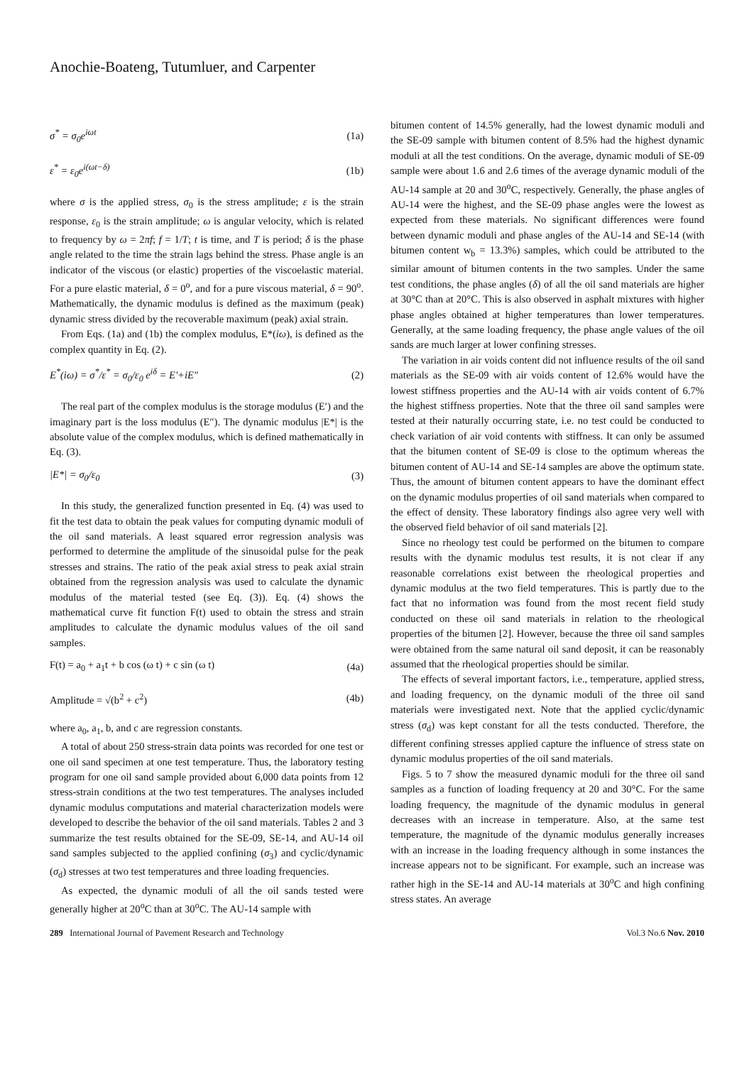Anochie-Boateng, Tutumluer, and Carpenter
σ<sup>*</sup> = σ<sub>0</sub>e<sup>iωt</sup> (1a)
ε<sup>*</sup> = ε<sub>0</sub>e<sup>i(ωt−δ)</sup> (1b)
where σ is the applied stress, σ<sub>0</sub> is the stress amplitude; ε is the strain response, ε<sub>0</sub> is the strain amplitude; ω is angular velocity, which is related to frequency by ω = 2πf; f = 1/T; t is time, and T is period; δ is the phase angle related to the time the strain lags behind the stress. Phase angle is an indicator of the viscous (or elastic) properties of the viscoelastic material. For a pure elastic material, δ = 0<sup>o</sup>, and for a pure viscous material, δ = 90<sup>o</sup>. Mathematically, the dynamic modulus is defined as the maximum (peak) dynamic stress divided by the recoverable maximum (peak) axial strain.
From Eqs. (1a) and (1b) the complex modulus, E*(iω), is defined as the complex quantity in Eq. (2).
E<sup>*</sup>(iω) = σ<sup>*</sup>/ε<sup>*</sup> = σ<sub>0</sub>/ε<sub>0</sub> e<sup>iδ</sup> = E'+iE" (2)
The real part of the complex modulus is the storage modulus (E′) and the imaginary part is the loss modulus (E″). The dynamic modulus |E*| is the absolute value of the complex modulus, which is defined mathematically in Eq. (3).
|E*| = σ<sub>0</sub>/ε<sub>0</sub> (3)
In this study, the generalized function presented in Eq. (4) was used to fit the test data to obtain the peak values for computing dynamic moduli of the oil sand materials. A least squared error regression analysis was performed to determine the amplitude of the sinusoidal pulse for the peak stresses and strains. The ratio of the peak axial stress to peak axial strain obtained from the regression analysis was used to calculate the dynamic modulus of the material tested (see Eq. (3)). Eq. (4) shows the mathematical curve fit function F(t) used to obtain the stress and strain amplitudes to calculate the dynamic modulus values of the oil sand samples.
F(t) = a<sub>0</sub> + a<sub>1</sub>t + b cos (ω t) + c sin (ω t) (4a)
Amplitude = √(b<sup>2</sup> + c<sup>2</sup>) (4b)
where a<sub>0</sub>, a<sub>1</sub>, b, and c are regression constants.
A total of about 250 stress-strain data points was recorded for one test or one oil sand specimen at one test temperature. Thus, the laboratory testing program for one oil sand sample provided about 6,000 data points from 12 stress-strain conditions at the two test temperatures. The analyses included dynamic modulus computations and material characterization models were developed to describe the behavior of the oil sand materials. Tables 2 and 3 summarize the test results obtained for the SE-09, SE-14, and AU-14 oil sand samples subjected to the applied confining (σ<sub>3</sub>) and cyclic/dynamic (σ<sub>d</sub>) stresses at two test temperatures and three loading frequencies.
As expected, the dynamic moduli of all the oil sands tested were generally higher at 20<sup>o</sup>C than at 30<sup>o</sup>C. The AU-14 sample with
bitumen content of 14.5% generally, had the lowest dynamic moduli and the SE-09 sample with bitumen content of 8.5% had the highest dynamic moduli at all the test conditions. On the average, dynamic moduli of SE-09 sample were about 1.6 and 2.6 times of the average dynamic moduli of the AU-14 sample at 20 and 30<sup>o</sup>C, respectively. Generally, the phase angles of AU-14 were the highest, and the SE-09 phase angles were the lowest as expected from these materials. No significant differences were found between dynamic moduli and phase angles of the AU-14 and SE-14 (with bitumen content w<sub>b</sub> = 13.3%) samples, which could be attributed to the similar amount of bitumen contents in the two samples. Under the same test conditions, the phase angles (δ) of all the oil sand materials are higher at 30°C than at 20°C. This is also observed in asphalt mixtures with higher phase angles obtained at higher temperatures than lower temperatures. Generally, at the same loading frequency, the phase angle values of the oil sands are much larger at lower confining stresses.
The variation in air voids content did not influence results of the oil sand materials as the SE-09 with air voids content of 12.6% would have the lowest stiffness properties and the AU-14 with air voids content of 6.7% the highest stiffness properties. Note that the three oil sand samples were tested at their naturally occurring state, i.e. no test could be conducted to check variation of air void contents with stiffness. It can only be assumed that the bitumen content of SE-09 is close to the optimum whereas the bitumen content of AU-14 and SE-14 samples are above the optimum state. Thus, the amount of bitumen content appears to have the dominant effect on the dynamic modulus properties of oil sand materials when compared to the effect of density. These laboratory findings also agree very well with the observed field behavior of oil sand materials [2].
Since no rheology test could be performed on the bitumen to compare results with the dynamic modulus test results, it is not clear if any reasonable correlations exist between the rheological properties and dynamic modulus at the two field temperatures. This is partly due to the fact that no information was found from the most recent field study conducted on these oil sand materials in relation to the rheological properties of the bitumen [2]. However, because the three oil sand samples were obtained from the same natural oil sand deposit, it can be reasonably assumed that the rheological properties should be similar.
The effects of several important factors, i.e., temperature, applied stress, and loading frequency, on the dynamic moduli of the three oil sand materials were investigated next. Note that the applied cyclic/dynamic stress (σ<sub>d</sub>) was kept constant for all the tests conducted. Therefore, the different confining stresses applied capture the influence of stress state on dynamic modulus properties of the oil sand materials.
Figs. 5 to 7 show the measured dynamic moduli for the three oil sand samples as a function of loading frequency at 20 and 30°C. For the same loading frequency, the magnitude of the dynamic modulus in general decreases with an increase in temperature. Also, at the same test temperature, the magnitude of the dynamic modulus generally increases with an increase in the loading frequency although in some instances the increase appears not to be significant. For example, such an increase was rather high in the SE-14 and AU-14 materials at 30<sup>o</sup>C and high confining stress states. An average
289 International Journal of Pavement Research and Technology Vol.3 No.6 Nov. 2010